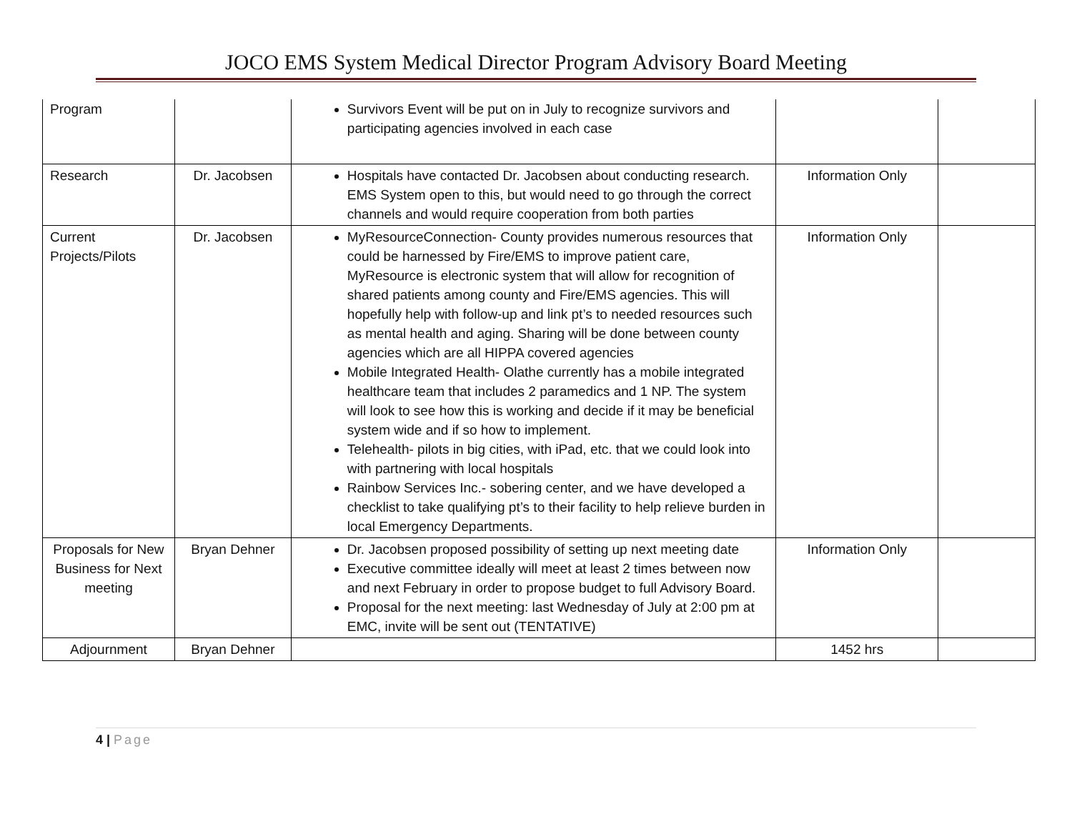JOCO EMS System Medical Director Program Advisory Board Meeting
| Program | | Survivors Event will be put on in July to recognize survivors and participating agencies involved in each case | | |
| Research | Dr. Jacobsen | Hospitals have contacted Dr. Jacobsen about conducting research. EMS System open to this, but would need to go through the correct channels and would require cooperation from both parties | Information Only | |
| Current Projects/Pilots | Dr. Jacobsen | MyResourceConnection- County provides numerous resources that could be harnessed by Fire/EMS to improve patient care, MyResource is electronic system that will allow for recognition of shared patients among county and Fire/EMS agencies. This will hopefully help with follow-up and link pt’s to needed resources such as mental health and aging. Sharing will be done between county agencies which are all HIPPA covered agencies Mobile Integrated Health- Olathe currently has a mobile integrated healthcare team that includes 2 paramedics and 1 NP. The system will look to see how this is working and decide if it may be beneficial system wide and if so how to implement. Telehealth- pilots in big cities, with iPad, etc. that we could look into with partnering with local hospitals Rainbow Services Inc.- sobering center, and we have developed a checklist to take qualifying pt’s to their facility to help relieve burden in local Emergency Departments. | Information Only | |
| Proposals for New Business for Next meeting | Bryan Dehner | Dr. Jacobsen proposed possibility of setting up next meeting date Executive committee ideally will meet at least 2 times between now and next February in order to propose budget to full Advisory Board. Proposal for the next meeting: last Wednesday of July at 2:00 pm at EMC, invite will be sent out (TENTATIVE) | Information Only | |
| Adjournment | Bryan Dehner | | 1452 hrs | |
4 | Page